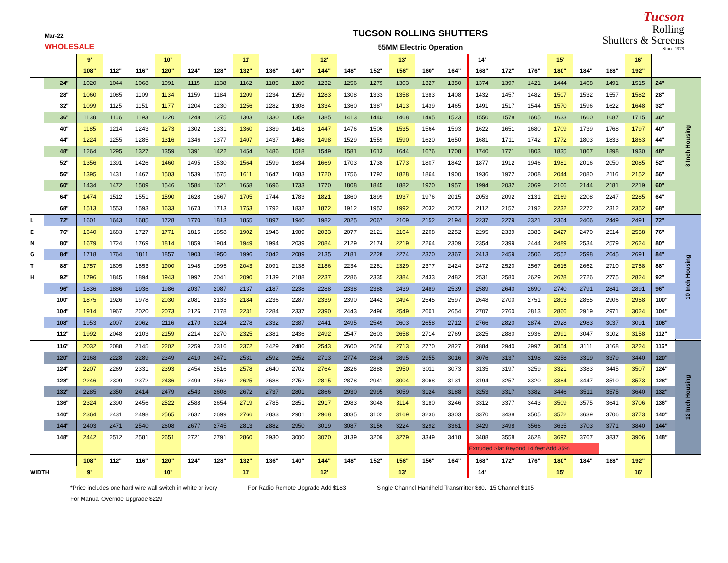Mar-22
WHOLESALE
TUCSON ROLLING SHUTTERS
55MM Electric Operation
Tucson
Rolling
Shutters & Screens
Since 1979
| | | 9' | | | 10' | | | 11' | | | 12' | | | 13' | | | 14' | | | 15' | | | 16' | | |
| | | 108" | 112" | 116" | 120" | 124" | 128" | 132" | 136" | 140" | 144" | 148" | 152" | 156" | 160" | 164" | 168" | 172" | 176" | 180" | 184" | 188" | 192" | | |
| | 24" | 1020 | 1044 | 1068 | 1091 | 1115 | 1138 | 1162 | 1185 | 1209 | 1232 | 1256 | 1279 | 1303 | 1327 | 1350 | 1374 | 1397 | 1421 | 1444 | 1468 | 1491 | 1515 | 24" | 8 Inch Housing |
| | 28" | 1060 | 1085 | 1109 | 1134 | 1159 | 1184 | 1209 | 1234 | 1259 | 1283 | 1308 | 1333 | 1358 | 1383 | 1408 | 1432 | 1457 | 1482 | 1507 | 1532 | 1557 | 1582 | 28" | |
| | 32" | 1099 | 1125 | 1151 | 1177 | 1204 | 1230 | 1256 | 1282 | 1308 | 1334 | 1360 | 1387 | 1413 | 1439 | 1465 | 1491 | 1517 | 1544 | 1570 | 1596 | 1622 | 1648 | 32" | |
| | 36" | 1138 | 1166 | 1193 | 1220 | 1248 | 1275 | 1303 | 1330 | 1358 | 1385 | 1413 | 1440 | 1468 | 1495 | 1523 | 1550 | 1578 | 1605 | 1633 | 1660 | 1687 | 1715 | 36" | |
| | 40" | 1185 | 1214 | 1243 | 1273 | 1302 | 1331 | 1360 | 1389 | 1418 | 1447 | 1476 | 1506 | 1535 | 1564 | 1593 | 1622 | 1651 | 1680 | 1709 | 1739 | 1768 | 1797 | 40" | |
| | 44" | 1224 | 1255 | 1285 | 1316 | 1346 | 1377 | 1407 | 1437 | 1468 | 1498 | 1529 | 1559 | 1590 | 1620 | 1650 | 1681 | 1711 | 1742 | 1772 | 1803 | 1833 | 1863 | 44" | |
| | 48" | 1264 | 1295 | 1327 | 1359 | 1391 | 1422 | 1454 | 1486 | 1518 | 1549 | 1581 | 1613 | 1644 | 1676 | 1708 | 1740 | 1771 | 1803 | 1835 | 1867 | 1898 | 1930 | 48" | |
| | 52" | 1356 | 1391 | 1426 | 1460 | 1495 | 1530 | 1564 | 1599 | 1634 | 1669 | 1703 | 1738 | 1773 | 1807 | 1842 | 1877 | 1912 | 1946 | 1981 | 2016 | 2050 | 2085 | 52" | |
| | 56" | 1395 | 1431 | 1467 | 1503 | 1539 | 1575 | 1611 | 1647 | 1683 | 1720 | 1756 | 1792 | 1828 | 1864 | 1900 | 1936 | 1972 | 2008 | 2044 | 2080 | 2116 | 2152 | 56" | |
| | 60" | 1434 | 1472 | 1509 | 1546 | 1584 | 1621 | 1658 | 1696 | 1733 | 1770 | 1808 | 1845 | 1882 | 1920 | 1957 | 1994 | 2032 | 2069 | 2106 | 2144 | 2181 | 2219 | 60" | |
| | 64" | 1474 | 1512 | 1551 | 1590 | 1628 | 1667 | 1705 | 1744 | 1783 | 1821 | 1860 | 1899 | 1937 | 1976 | 2015 | 2053 | 2092 | 2131 | 2169 | 2208 | 2247 | 2285 | 64" | |
| | 68" | 1513 | 1553 | 1593 | 1633 | 1673 | 1713 | 1753 | 1792 | 1832 | 1872 | 1912 | 1952 | 1992 | 2032 | 2072 | 2112 | 2152 | 2192 | 2232 | 2272 | 2312 | 2352 | 68" | |
| L | 72" | 1601 | 1643 | 1685 | 1728 | 1770 | 1813 | 1855 | 1897 | 1940 | 1982 | 2025 | 2067 | 2109 | 2152 | 2194 | 2237 | 2279 | 2321 | 2364 | 2406 | 2449 | 2491 | 72" | 10 Inch Housing |
| E | 76" | 1640 | 1683 | 1727 | 1771 | 1815 | 1858 | 1902 | 1946 | 1989 | 2033 | 2077 | 2121 | 2164 | 2208 | 2252 | 2295 | 2339 | 2383 | 2427 | 2470 | 2514 | 2558 | 76" | |
| N | 80" | 1679 | 1724 | 1769 | 1814 | 1859 | 1904 | 1949 | 1994 | 2039 | 2084 | 2129 | 2174 | 2219 | 2264 | 2309 | 2354 | 2399 | 2444 | 2489 | 2534 | 2579 | 2624 | 80" | |
| G | 84" | 1718 | 1764 | 1811 | 1857 | 1903 | 1950 | 1996 | 2042 | 2089 | 2135 | 2181 | 2228 | 2274 | 2320 | 2367 | 2413 | 2459 | 2506 | 2552 | 2598 | 2645 | 2691 | 84" | |
| T | 88" | 1757 | 1805 | 1853 | 1900 | 1948 | 1995 | 2043 | 2091 | 2138 | 2186 | 2234 | 2281 | 2329 | 2377 | 2424 | 2472 | 2520 | 2567 | 2615 | 2662 | 2710 | 2758 | 88" | |
| H | 92" | 1796 | 1845 | 1894 | 1943 | 1992 | 2041 | 2090 | 2139 | 2188 | 2237 | 2286 | 2335 | 2384 | 2433 | 2482 | 2531 | 2580 | 2629 | 2678 | 2726 | 2775 | 2824 | 92" | |
| | 96" | 1836 | 1886 | 1936 | 1986 | 2037 | 2087 | 2137 | 2187 | 2238 | 2288 | 2338 | 2388 | 2439 | 2489 | 2539 | 2589 | 2640 | 2690 | 2740 | 2791 | 2841 | 2891 | 96" | |
| | 100" | 1875 | 1926 | 1978 | 2030 | 2081 | 2133 | 2184 | 2236 | 2287 | 2339 | 2390 | 2442 | 2494 | 2545 | 2597 | 2648 | 2700 | 2751 | 2803 | 2855 | 2906 | 2958 | 100" | |
| | 104" | 1914 | 1967 | 2020 | 2073 | 2126 | 2178 | 2231 | 2284 | 2337 | 2390 | 2443 | 2496 | 2549 | 2601 | 2654 | 2707 | 2760 | 2813 | 2866 | 2919 | 2971 | 3024 | 104" | |
| | 108" | 1953 | 2007 | 2062 | 2116 | 2170 | 2224 | 2278 | 2332 | 2387 | 2441 | 2495 | 2549 | 2603 | 2658 | 2712 | 2766 | 2820 | 2874 | 2928 | 2983 | 3037 | 3091 | 108" | |
| | 112" | 1992 | 2048 | 2103 | 2159 | 2214 | 2270 | 2325 | 2381 | 2436 | 2492 | 2547 | 2603 | 2658 | 2714 | 2769 | 2825 | 2880 | 2936 | 2991 | 3047 | 3102 | 3158 | 112" | |
| | 116" | 2032 | 2088 | 2145 | 2202 | 2259 | 2316 | 2372 | 2429 | 2486 | 2543 | 2600 | 2656 | 2713 | 2770 | 2827 | 2884 | 2940 | 2997 | 3054 | 3111 | 3168 | 3224 | 116" | 12 Inch Housing |
| | 120" | 2168 | 2228 | 2289 | 2349 | 2410 | 2471 | 2531 | 2592 | 2652 | 2713 | 2774 | 2834 | 2895 | 2955 | 3016 | 3076 | 3137 | 3198 | 3258 | 3319 | 3379 | 3440 | 120" | |
| | 124" | 2207 | 2269 | 2331 | 2393 | 2454 | 2516 | 2578 | 2640 | 2702 | 2764 | 2826 | 2888 | 2950 | 3011 | 3073 | 3135 | 3197 | 3259 | 3321 | 3383 | 3445 | 3507 | 124" | |
| | 128" | 2246 | 2309 | 2372 | 2436 | 2499 | 2562 | 2625 | 2688 | 2752 | 2815 | 2878 | 2941 | 3004 | 3068 | 3131 | 3194 | 3257 | 3320 | 3384 | 3447 | 3510 | 3573 | 128" | |
| | 132" | 2285 | 2350 | 2414 | 2479 | 2543 | 2608 | 2672 | 2737 | 2801 | 2866 | 2930 | 2995 | 3059 | 3124 | 3188 | 3253 | 3317 | 3382 | 3446 | 3511 | 3575 | 3640 | 132" | |
| | 136" | 2324 | 2390 | 2456 | 2522 | 2588 | 2654 | 2719 | 2785 | 2851 | 2917 | 2983 | 3048 | 3114 | 3180 | 3246 | 3312 | 3377 | 3443 | 3509 | 3575 | 3641 | 3706 | 136" | |
| | 140" | 2364 | 2431 | 2498 | 2565 | 2632 | 2699 | 2766 | 2833 | 2901 | 2968 | 3035 | 3102 | 3169 | 3236 | 3303 | 3370 | 3438 | 3505 | 3572 | 3639 | 3706 | 3773 | 140" | |
| | 144" | 2403 | 2471 | 2540 | 2608 | 2677 | 2745 | 2813 | 2882 | 2950 | 3019 | 3087 | 3156 | 3224 | 3292 | 3361 | 3429 | 3498 | 3566 | 3635 | 3703 | 3771 | 3840 | 144" | |
| | 148" | 2442 | 2512 | 2581 | 2651 | 2721 | 2791 | 2860 | 2930 | 3000 | 3070 | 3139 | 3209 | 3279 | 3349 | 3418 | 3488 | 3558 | 3628 | 3697 | 3767 | 3837 | 3906 | 148" | |
| | | | | | | | | | | | | | | | | | Extruded Slat Beyond 14 feet Add 35% | | | | | | | | |
| | | 108" | 112" | 116" | 120" | 124" | 128" | 132" | 136" | 140" | 144" | 148" | 152" | 156" | 156" | 164" | 168" | 172" | 176" | 180" | 184" | 188" | 192" | | |
| WIDTH | | 9' | | | 10' | | | 11' | | | 12' | | | 13' | | | 14' | | | 15' | | | 16' | | |
*Price includes one hard wire wall switch in white or ivory For Radio Remote Upgrade Add $183 Single Channel Handheld Transmitter $80. 15 Channel $105
For Manual Override Upgrade $229